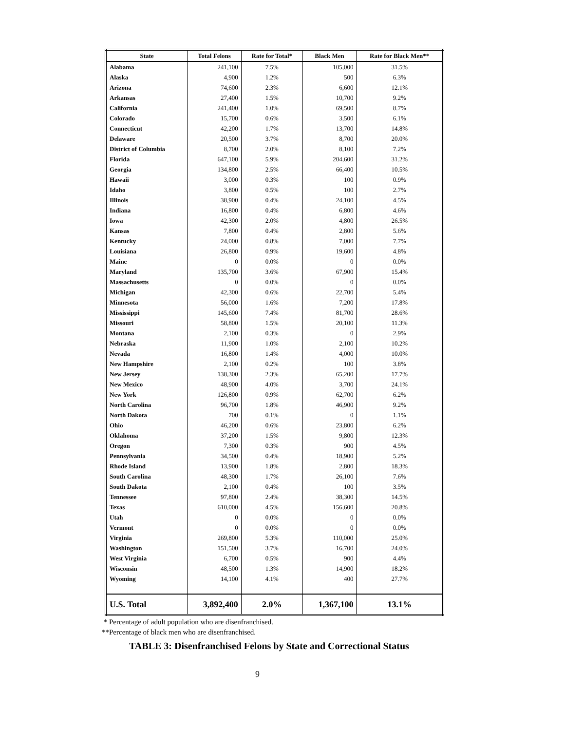| State | Total Felons | Rate for Total* | Black Men | Rate for Black Men** |
| --- | --- | --- | --- | --- |
| Alabama | 241,100 | 7.5% | 105,000 | 31.5% |
| Alaska | 4,900 | 1.2% | 500 | 6.3% |
| Arizona | 74,600 | 2.3% | 6,600 | 12.1% |
| Arkansas | 27,400 | 1.5% | 10,700 | 9.2% |
| California | 241,400 | 1.0% | 69,500 | 8.7% |
| Colorado | 15,700 | 0.6% | 3,500 | 6.1% |
| Connecticut | 42,200 | 1.7% | 13,700 | 14.8% |
| Delaware | 20,500 | 3.7% | 8,700 | 20.0% |
| District of Columbia | 8,700 | 2.0% | 8,100 | 7.2% |
| Florida | 647,100 | 5.9% | 204,600 | 31.2% |
| Georgia | 134,800 | 2.5% | 66,400 | 10.5% |
| Hawaii | 3,000 | 0.3% | 100 | 0.9% |
| Idaho | 3,800 | 0.5% | 100 | 2.7% |
| Illinois | 38,900 | 0.4% | 24,100 | 4.5% |
| Indiana | 16,800 | 0.4% | 6,800 | 4.6% |
| Iowa | 42,300 | 2.0% | 4,800 | 26.5% |
| Kansas | 7,800 | 0.4% | 2,800 | 5.6% |
| Kentucky | 24,000 | 0.8% | 7,000 | 7.7% |
| Louisiana | 26,800 | 0.9% | 19,600 | 4.8% |
| Maine | 0 | 0.0% | 0 | 0.0% |
| Maryland | 135,700 | 3.6% | 67,900 | 15.4% |
| Massachusetts | 0 | 0.0% | 0 | 0.0% |
| Michigan | 42,300 | 0.6% | 22,700 | 5.4% |
| Minnesota | 56,000 | 1.6% | 7,200 | 17.8% |
| Mississippi | 145,600 | 7.4% | 81,700 | 28.6% |
| Missouri | 58,800 | 1.5% | 20,100 | 11.3% |
| Montana | 2,100 | 0.3% | 0 | 2.9% |
| Nebraska | 11,900 | 1.0% | 2,100 | 10.2% |
| Nevada | 16,800 | 1.4% | 4,000 | 10.0% |
| New Hampshire | 2,100 | 0.2% | 100 | 3.8% |
| New Jersey | 138,300 | 2.3% | 65,200 | 17.7% |
| New Mexico | 48,900 | 4.0% | 3,700 | 24.1% |
| New York | 126,800 | 0.9% | 62,700 | 6.2% |
| North Carolina | 96,700 | 1.8% | 46,900 | 9.2% |
| North Dakota | 700 | 0.1% | 0 | 1.1% |
| Ohio | 46,200 | 0.6% | 23,800 | 6.2% |
| Oklahoma | 37,200 | 1.5% | 9,800 | 12.3% |
| Oregon | 7,300 | 0.3% | 900 | 4.5% |
| Pennsylvania | 34,500 | 0.4% | 18,900 | 5.2% |
| Rhode Island | 13,900 | 1.8% | 2,800 | 18.3% |
| South Carolina | 48,300 | 1.7% | 26,100 | 7.6% |
| South Dakota | 2,100 | 0.4% | 100 | 3.5% |
| Tennessee | 97,800 | 2.4% | 38,300 | 14.5% |
| Texas | 610,000 | 4.5% | 156,600 | 20.8% |
| Utah | 0 | 0.0% | 0 | 0.0% |
| Vermont | 0 | 0.0% | 0 | 0.0% |
| Virginia | 269,800 | 5.3% | 110,000 | 25.0% |
| Washington | 151,500 | 3.7% | 16,700 | 24.0% |
| West Virginia | 6,700 | 0.5% | 900 | 4.4% |
| Wisconsin | 48,500 | 1.3% | 14,900 | 18.2% |
| Wyoming | 14,100 | 4.1% | 400 | 27.7% |
| U.S. Total | 3,892,400 | 2.0% | 1,367,100 | 13.1% |
* Percentage of adult population who are disenfranchised.
**Percentage of black men who are disenfranchised.
TABLE 3: Disenfranchised Felons by State and Correctional Status
9